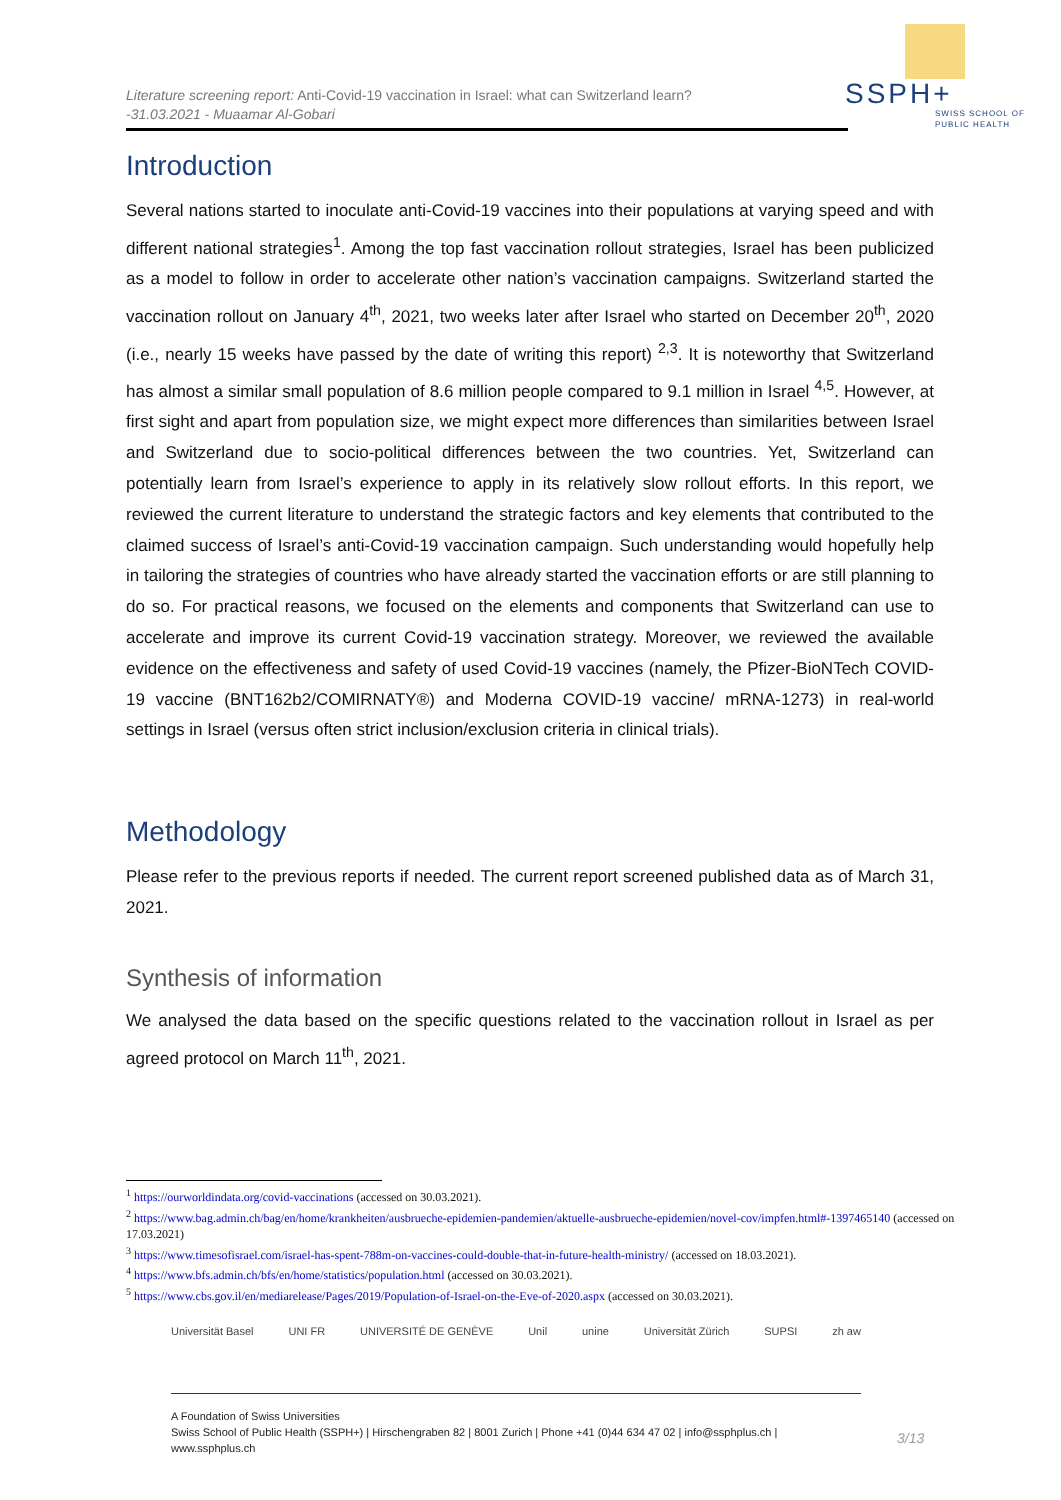Literature screening report: Anti-Covid-19 vaccination in Israel: what can Switzerland learn?
-31.03.2021 - Muaamar Al-Gobari
SSPH+
SWISS SCHOOL OF
PUBLIC HEALTH
Introduction
Several nations started to inoculate anti-Covid-19 vaccines into their populations at varying speed and with different national strategies<sup>1</sup>. Among the top fast vaccination rollout strategies, Israel has been publicized as a model to follow in order to accelerate other nation’s vaccination campaigns. Switzerland started the vaccination rollout on January 4<sup>th</sup>, 2021, two weeks later after Israel who started on December 20<sup>th</sup>, 2020 (i.e., nearly 15 weeks have passed by the date of writing this report) <sup>2,3</sup>. It is noteworthy that Switzerland has almost a similar small population of 8.6 million people compared to 9.1 million in Israel <sup>4,5</sup>. However, at first sight and apart from population size, we might expect more differences than similarities between Israel and Switzerland due to socio-political differences between the two countries. Yet, Switzerland can potentially learn from Israel’s experience to apply in its relatively slow rollout efforts. In this report, we reviewed the current literature to understand the strategic factors and key elements that contributed to the claimed success of Israel’s anti-Covid-19 vaccination campaign. Such understanding would hopefully help in tailoring the strategies of countries who have already started the vaccination efforts or are still planning to do so. For practical reasons, we focused on the elements and components that Switzerland can use to accelerate and improve its current Covid-19 vaccination strategy. Moreover, we reviewed the available evidence on the effectiveness and safety of used Covid-19 vaccines (namely, the Pfizer-BioNTech COVID-19 vaccine (BNT162b2/COMIRNATY®) and Moderna COVID-19 vaccine/ mRNA-1273) in real-world settings in Israel (versus often strict inclusion/exclusion criteria in clinical trials).
Methodology
Please refer to the previous reports if needed. The current report screened published data as of March 31, 2021.
Synthesis of information
We analysed the data based on the specific questions related to the vaccination rollout in Israel as per agreed protocol on March 11<sup>th</sup>, 2021.
<sup>1</sup> https://ourworldindata.org/covid-vaccinations (accessed on 30.03.2021).
<sup>2</sup> https://www.bag.admin.ch/bag/en/home/krankheiten/ausbrueche-epidemien-pandemien/aktuelle-ausbrueche-epidemien/novel-cov/impfen.html#-1397465140 (accessed on 17.03.2021)
<sup>3</sup> https://www.timesofisrael.com/israel-has-spent-788m-on-vaccines-could-double-that-in-future-health-ministry/ (accessed on 18.03.2021).
<sup>4</sup> https://www.bfs.admin.ch/bfs/en/home/statistics/population.html (accessed on 30.03.2021).
<sup>5</sup> https://www.cbs.gov.il/en/mediarelease/Pages/2019/Population-of-Israel-on-the-Eve-of-2020.aspx (accessed on 30.03.2021).
Universität Basel UNI FR UNIVERSITÉ DE GENÈVE Unil unine Universität Zürich SUPSI zh aw
A Foundation of Swiss Universities
Swiss School of Public Health (SSPH+) | Hirschengraben 82 | 8001 Zurich | Phone +41 (0)44 634 47 02 | info@ssphplus.ch | www.ssphplus.ch
3/13